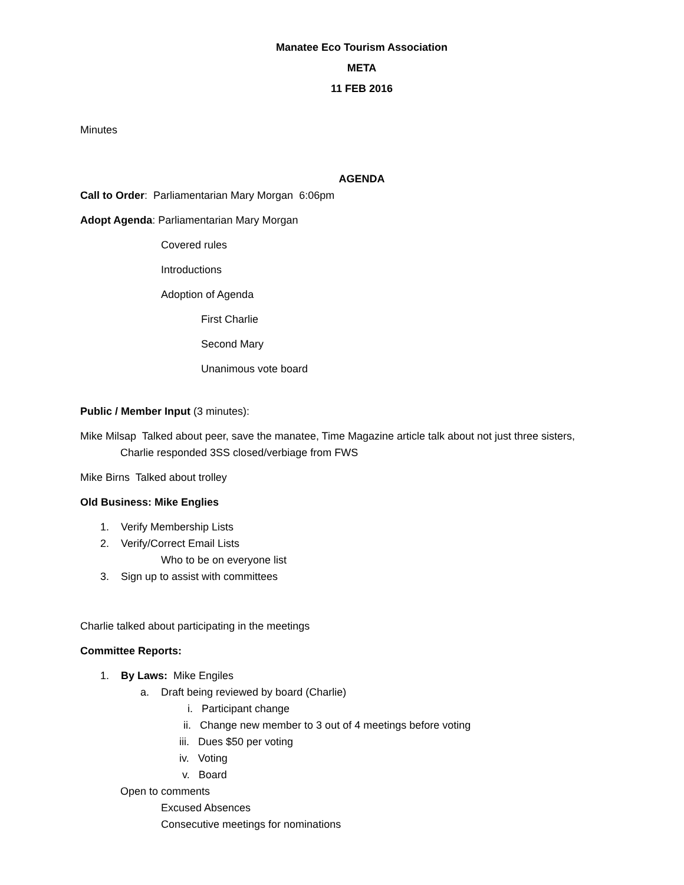Manatee Eco Tourism Association
META
11 FEB 2016
Minutes
AGENDA
Call to Order: Parliamentarian Mary Morgan 6:06pm
Adopt Agenda: Parliamentarian Mary Morgan
Covered rules
Introductions
Adoption of Agenda
First Charlie
Second Mary
Unanimous vote board
Public / Member Input (3 minutes):
Mike Milsap Talked about peer, save the manatee, Time Magazine article talk about not just three sisters,
Charlie responded 3SS closed/verbiage from FWS
Mike Birns Talked about trolley
Old Business: Mike Englies
1. Verify Membership Lists
2. Verify/Correct Email Lists
Who to be on everyone list
3. Sign up to assist with committees
Charlie talked about participating in the meetings
Committee Reports:
1. By Laws: Mike Engiles
a. Draft being reviewed by board (Charlie)
i. Participant change
ii. Change new member to 3 out of 4 meetings before voting
iii. Dues $50 per voting
iv. Voting
v. Board
Open to comments
Excused Absences
Consecutive meetings for nominations